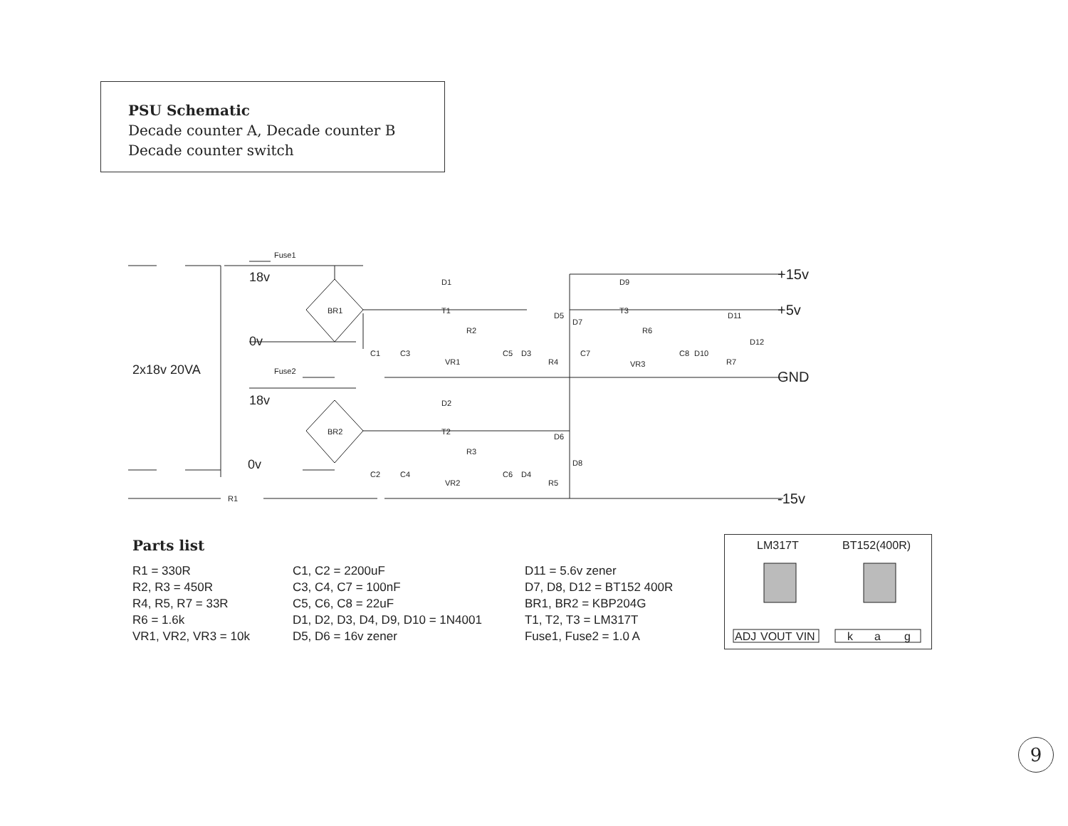PSU Schematic
Decade counter A, Decade counter B
Decade counter switch
Fuse1
18v
0v
Fuse2
18v
0v
2x18v 20VA
BR1
BR2
R1
D1
D2
T1
T2
R2
R3
VR1
VR2
C1
C3
C2
C4
C5
D3
C6
D4
D5
D6
D7
D8
R4
R5
D9
T3
R6
C7
VR3
C8
D10
D11
R7
D12
+15v
+5v
GND
-15v
Parts list
R1 = 330R
R2, R3 = 450R
R4, R5, R7 = 33R
R6 = 1.6k
VR1, VR2, VR3 = 10k
C1, C2 = 2200uF
C3, C4, C7 = 100nF
C5, C6, C8 = 22uF
D1, D2, D3, D4, D9, D10 = 1N4001
D5, D6 = 16v zener
D11 = 5.6v zener
D7, D8, D12 = BT152 400R
BR1, BR2 = KBP204G
T1, T2, T3 = LM317T
Fuse1, Fuse2 = 1.0 A
LM317T
BT152(400R)
ADJ
VOUT
VIN
k
a
g
9